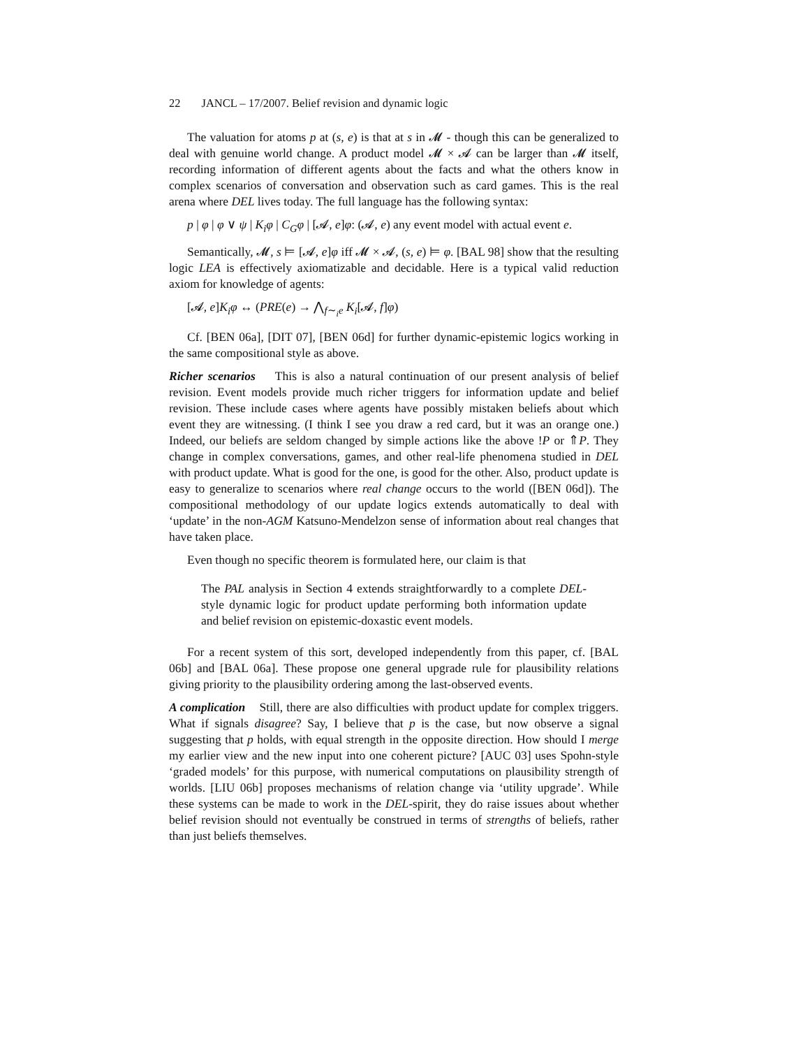22 JANCL – 17/2007. Belief revision and dynamic logic
The valuation for atoms p at (s, e) is that at s in 𝓜 - though this can be generalized to deal with genuine world change. A product model 𝓜 × 𝓐 can be larger than 𝓜 itself, recording information of different agents about the facts and what the others know in complex scenarios of conversation and observation such as card games. This is the real arena where DEL lives today. The full language has the following syntax:
p | φ | φ ∨ ψ | K<sub>i</sub>φ | C<sub>G</sub>φ | [𝓐, e]φ: (𝓐, e) any event model with actual event e.
Semantically, 𝓜, s ⊨ [𝓐, e]φ iff 𝓜 × 𝓐, (s, e) ⊨ φ. [BAL 98] show that the resulting logic LEA is effectively axiomatizable and decidable. Here is a typical valid reduction axiom for knowledge of agents:
[𝓐, e]K<sub>i</sub>φ ↔ (PRE(e) → ⋀<sub>f∼<sub>i</sub>e</sub> K<sub>i</sub>[𝓐, f]φ)
Cf. [BEN 06a], [DIT 07], [BEN 06d] for further dynamic-epistemic logics working in the same compositional style as above.
Richer scenarios This is also a natural continuation of our present analysis of belief revision. Event models provide much richer triggers for information update and belief revision. These include cases where agents have possibly mistaken beliefs about which event they are witnessing. (I think I see you draw a red card, but it was an orange one.) Indeed, our beliefs are seldom changed by simple actions like the above !P or ⇑P. They change in complex conversations, games, and other real-life phenomena studied in DEL with product update. What is good for the one, is good for the other. Also, product update is easy to generalize to scenarios where real change occurs to the world ([BEN 06d]). The compositional methodology of our update logics extends automatically to deal with ‘update’ in the non-AGM Katsuno-Mendelzon sense of information about real changes that have taken place.
Even though no specific theorem is formulated here, our claim is that
The PAL analysis in Section 4 extends straightforwardly to a complete DEL-style dynamic logic for product update performing both information update and belief revision on epistemic-doxastic event models.
For a recent system of this sort, developed independently from this paper, cf. [BAL 06b] and [BAL 06a]. These propose one general upgrade rule for plausibility relations giving priority to the plausibility ordering among the last-observed events.
A complication Still, there are also difficulties with product update for complex triggers. What if signals disagree? Say, I believe that p is the case, but now observe a signal suggesting that p holds, with equal strength in the opposite direction. How should I merge my earlier view and the new input into one coherent picture? [AUC 03] uses Spohn-style ‘graded models’ for this purpose, with numerical computations on plausibility strength of worlds. [LIU 06b] proposes mechanisms of relation change via ‘utility upgrade’. While these systems can be made to work in the DEL-spirit, they do raise issues about whether belief revision should not eventually be construed in terms of strengths of beliefs, rather than just beliefs themselves.